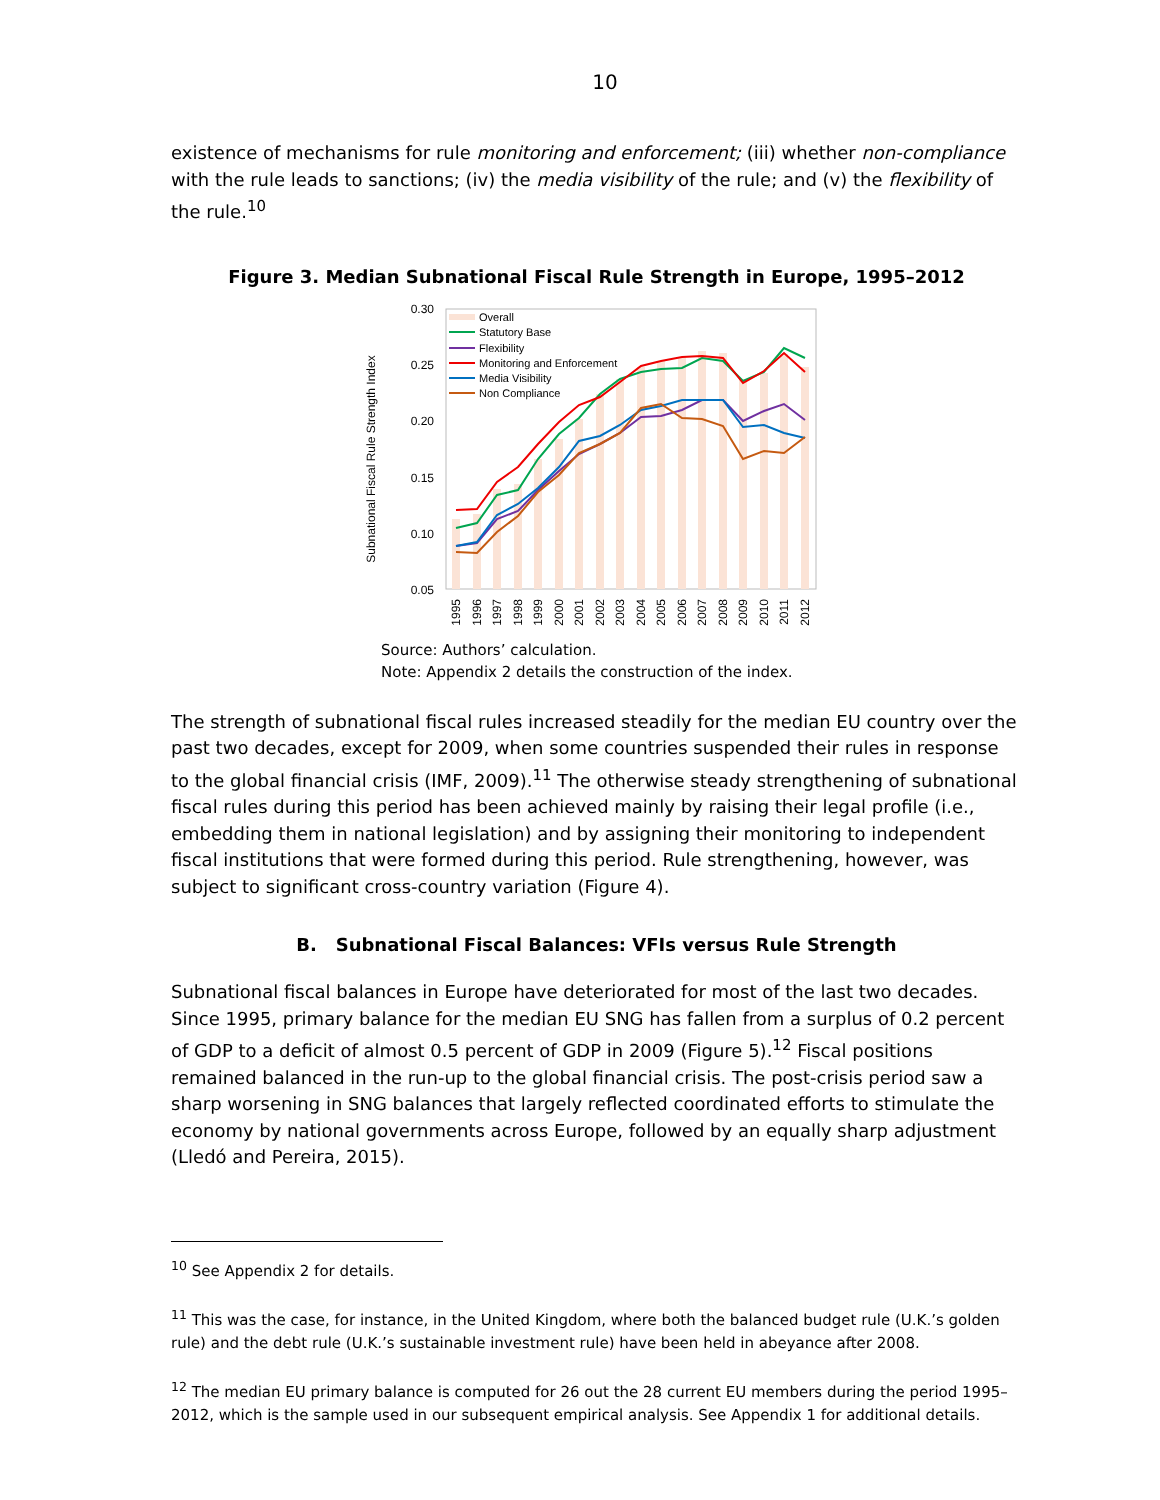10
existence of mechanisms for rule monitoring and enforcement; (iii) whether non-compliance with the rule leads to sanctions; (iv) the media visibility of the rule; and (v) the flexibility of the rule.<sup>10</sup>
Figure 3. Median Subnational Fiscal Rule Strength in Europe, 1995–2012
Subnational Fiscal Rule Strength Index
0.30
0.25
0.20
0.15
0.10
0.05
Overall
Statutory Base
Flexibility
Monitoring and Enforcement
Media Visibility
Non Compliance
1995
1996
1997
1998
1999
2000
2001
2002
2003
2004
2005
2006
2007
2008
2009
2010
2011
2012
Source: Authors’ calculation.
Note: Appendix 2 details the construction of the index.
The strength of subnational fiscal rules increased steadily for the median EU country over the past two decades, except for 2009, when some countries suspended their rules in response to the global financial crisis (IMF, 2009).<sup>11</sup> The otherwise steady strengthening of subnational fiscal rules during this period has been achieved mainly by raising their legal profile (i.e., embedding them in national legislation) and by assigning their monitoring to independent fiscal institutions that were formed during this period. Rule strengthening, however, was subject to significant cross-country variation (Figure 4).
B. Subnational Fiscal Balances: VFIs versus Rule Strength
Subnational fiscal balances in Europe have deteriorated for most of the last two decades. Since 1995, primary balance for the median EU SNG has fallen from a surplus of 0.2 percent of GDP to a deficit of almost 0.5 percent of GDP in 2009 (Figure 5).<sup>12</sup> Fiscal positions remained balanced in the run-up to the global financial crisis. The post-crisis period saw a sharp worsening in SNG balances that largely reflected coordinated efforts to stimulate the economy by national governments across Europe, followed by an equally sharp adjustment (Lledó and Pereira, 2015).
<sup>10</sup> See Appendix 2 for details.
<sup>11</sup> This was the case, for instance, in the United Kingdom, where both the balanced budget rule (U.K.’s golden rule) and the debt rule (U.K.’s sustainable investment rule) have been held in abeyance after 2008.
<sup>12</sup> The median EU primary balance is computed for 26 out the 28 current EU members during the period 1995–2012, which is the sample used in our subsequent empirical analysis. See Appendix 1 for additional details.